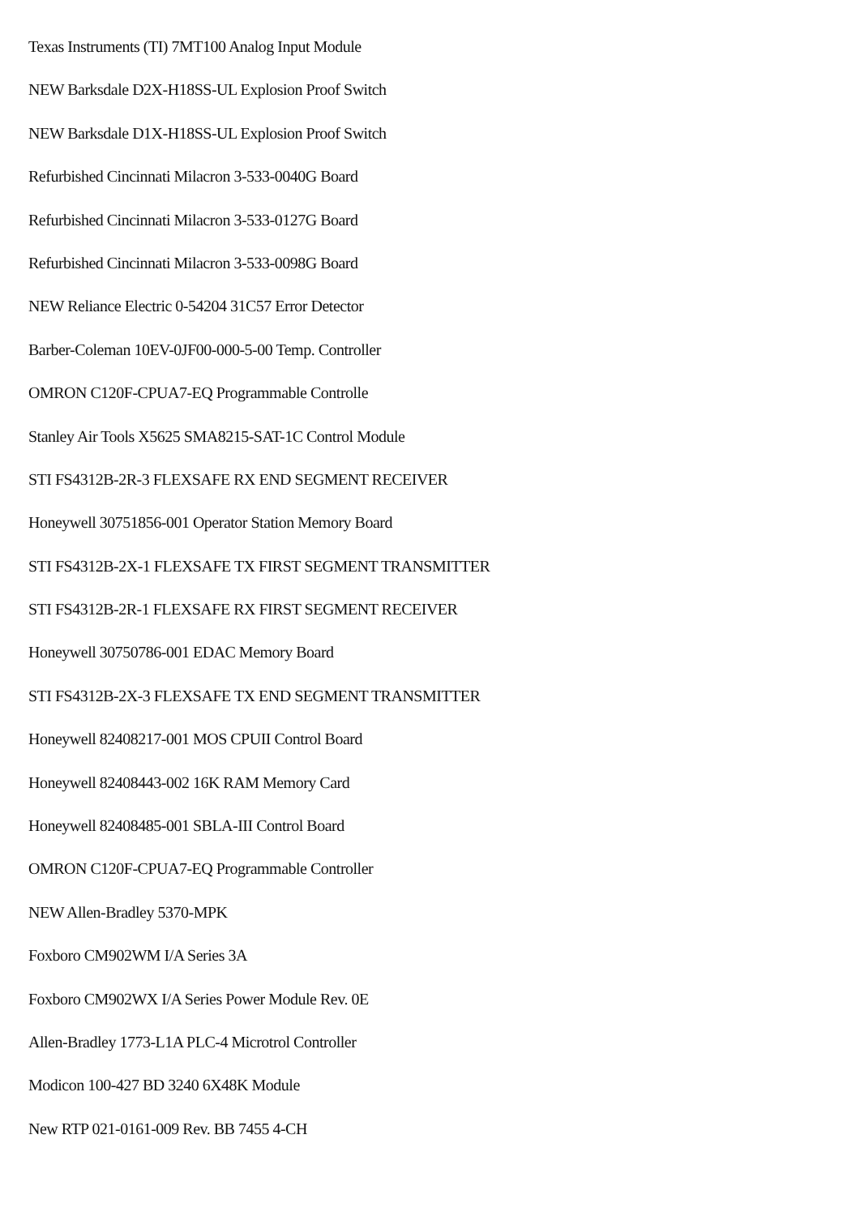Texas Instruments (TI) 7MT100 Analog Input Module
NEW Barksdale D2X-H18SS-UL Explosion Proof Switch
NEW Barksdale D1X-H18SS-UL Explosion Proof Switch
Refurbished Cincinnati Milacron 3-533-0040G Board
Refurbished Cincinnati Milacron 3-533-0127G Board
Refurbished Cincinnati Milacron 3-533-0098G Board
NEW Reliance Electric 0-54204 31C57 Error Detector
Barber-Coleman 10EV-0JF00-000-5-00 Temp. Controller
OMRON C120F-CPUA7-EQ Programmable Controlle
Stanley Air Tools X5625 SMA8215-SAT-1C Control Module
STI FS4312B-2R-3 FLEXSAFE RX END SEGMENT RECEIVER
Honeywell 30751856-001 Operator Station Memory Board
STI FS4312B-2X-1 FLEXSAFE TX FIRST SEGMENT TRANSMITTER
STI FS4312B-2R-1 FLEXSAFE RX FIRST SEGMENT RECEIVER
Honeywell 30750786-001 EDAC Memory Board
STI FS4312B-2X-3 FLEXSAFE TX END SEGMENT TRANSMITTER
Honeywell 82408217-001 MOS CPUII Control Board
Honeywell 82408443-002 16K RAM Memory Card
Honeywell 82408485-001 SBLA-III Control Board
OMRON C120F-CPUA7-EQ Programmable Controller
NEW Allen-Bradley 5370-MPK
Foxboro CM902WM I/A Series 3A
Foxboro CM902WX I/A Series Power Module Rev. 0E
Allen-Bradley 1773-L1A PLC-4 Microtrol Controller
Modicon 100-427 BD 3240 6X48K Module
New RTP 021-0161-009 Rev. BB 7455 4-CH